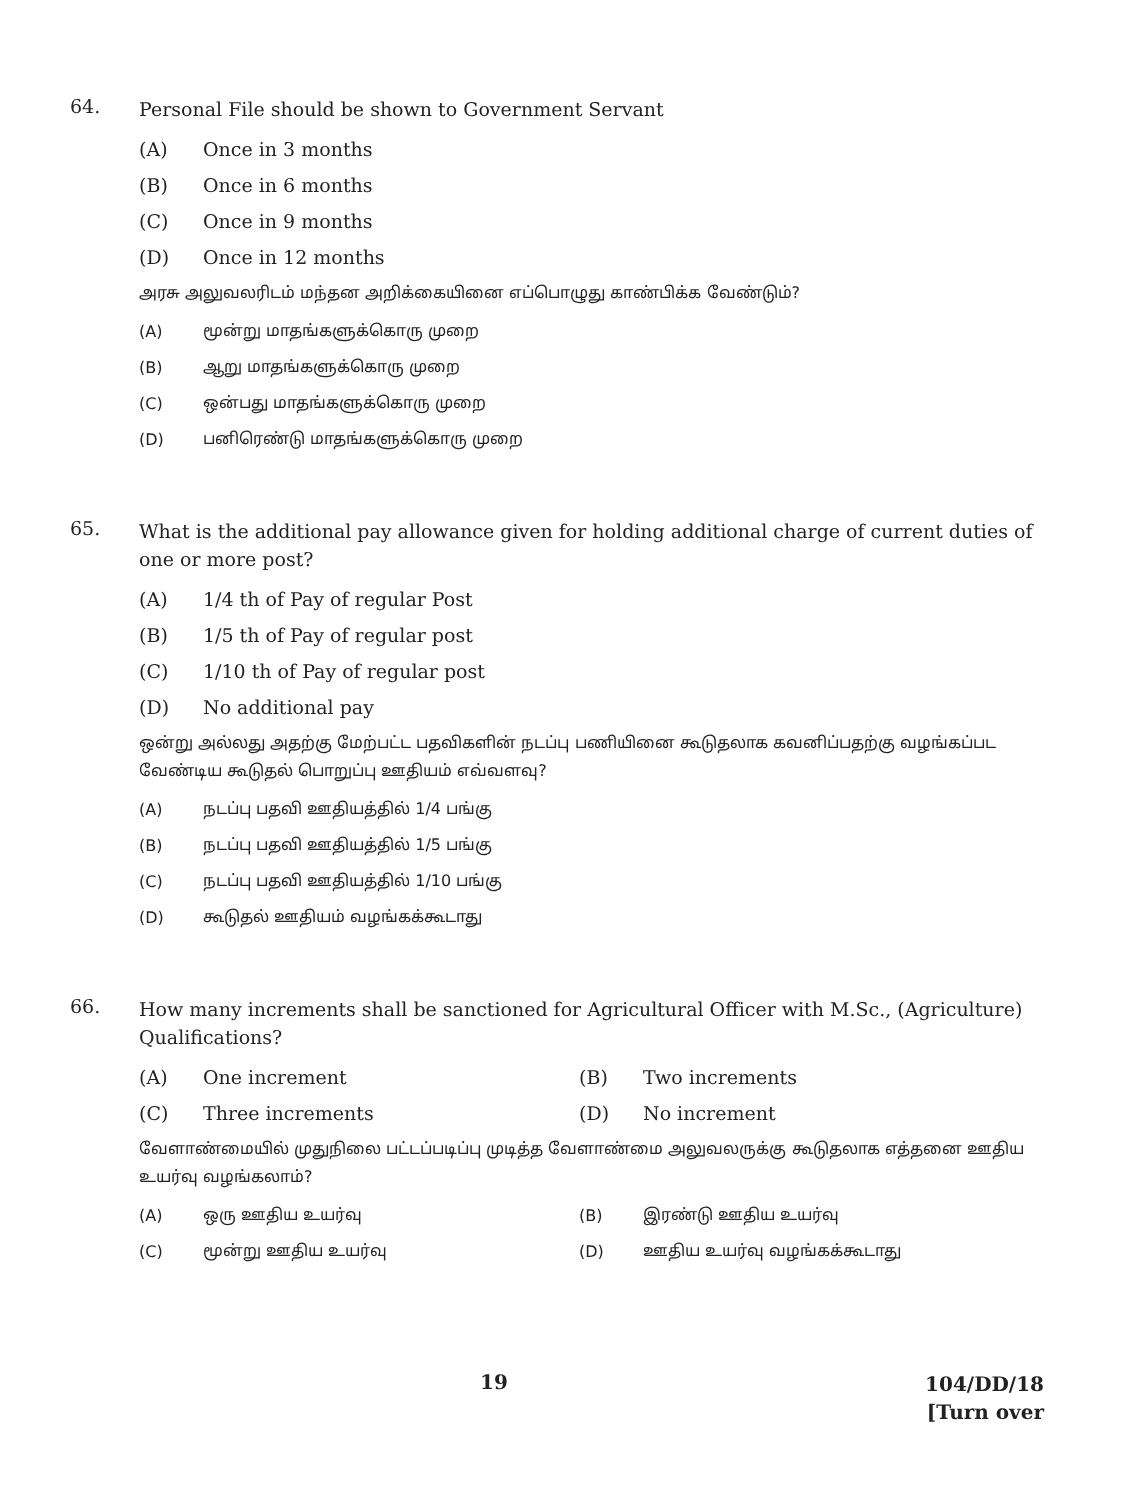64.
Personal File should be shown to Government Servant
(A) Once in 3 months
(B) Once in 6 months
(C) Once in 9 months
(D) Once in 12 months
அரசு அலுவலரிடம் மந்தன அறிக்கையினை எப்பொழுது காண்பிக்க வேண்டும்?
(A) மூன்று மாதங்களுக்கொரு முறை
(B) ஆறு மாதங்களுக்கொரு முறை
(C) ஒன்பது மாதங்களுக்கொரு முறை
(D) பனிரெண்டு மாதங்களுக்கொரு முறை
65.
What is the additional pay allowance given for holding additional charge of current duties of one or more post?
(A) 1/4 th of Pay of regular Post
(B) 1/5 th of Pay of regular post
(C) 1/10 th of Pay of regular post
(D) No additional pay
ஒன்று அல்லது அதற்கு மேற்பட்ட பதவிகளின் நடப்பு பணியினை கூடுதலாக கவனிப்பதற்கு வழங்கப்பட வேண்டிய கூடுதல் பொறுப்பு ஊதியம் எவ்வளவு?
(A) நடப்பு பதவி ஊதியத்தில் 1/4 பங்கு
(B) நடப்பு பதவி ஊதியத்தில் 1/5 பங்கு
(C) நடப்பு பதவி ஊதியத்தில் 1/10 பங்கு
(D) கூடுதல் ஊதியம் வழங்கக்கூடாது
66.
How many increments shall be sanctioned for Agricultural Officer with M.Sc., (Agriculture) Qualifications?
(A) One increment (B) Two increments
(C) Three increments (D) No increment
வேளாண்மையில் முதுநிலை பட்டப்படிப்பு முடித்த வேளாண்மை அலுவலருக்கு கூடுதலாக எத்தனை ஊதிய உயர்வு வழங்கலாம்?
(A) ஒரு ஊதிய உயர்வு (B) இரண்டு ஊதிய உயர்வு
(C) மூன்று ஊதிய உயர்வு (D) ஊதிய உயர்வு வழங்கக்கூடாது
19
104/DD/18
[Turn over